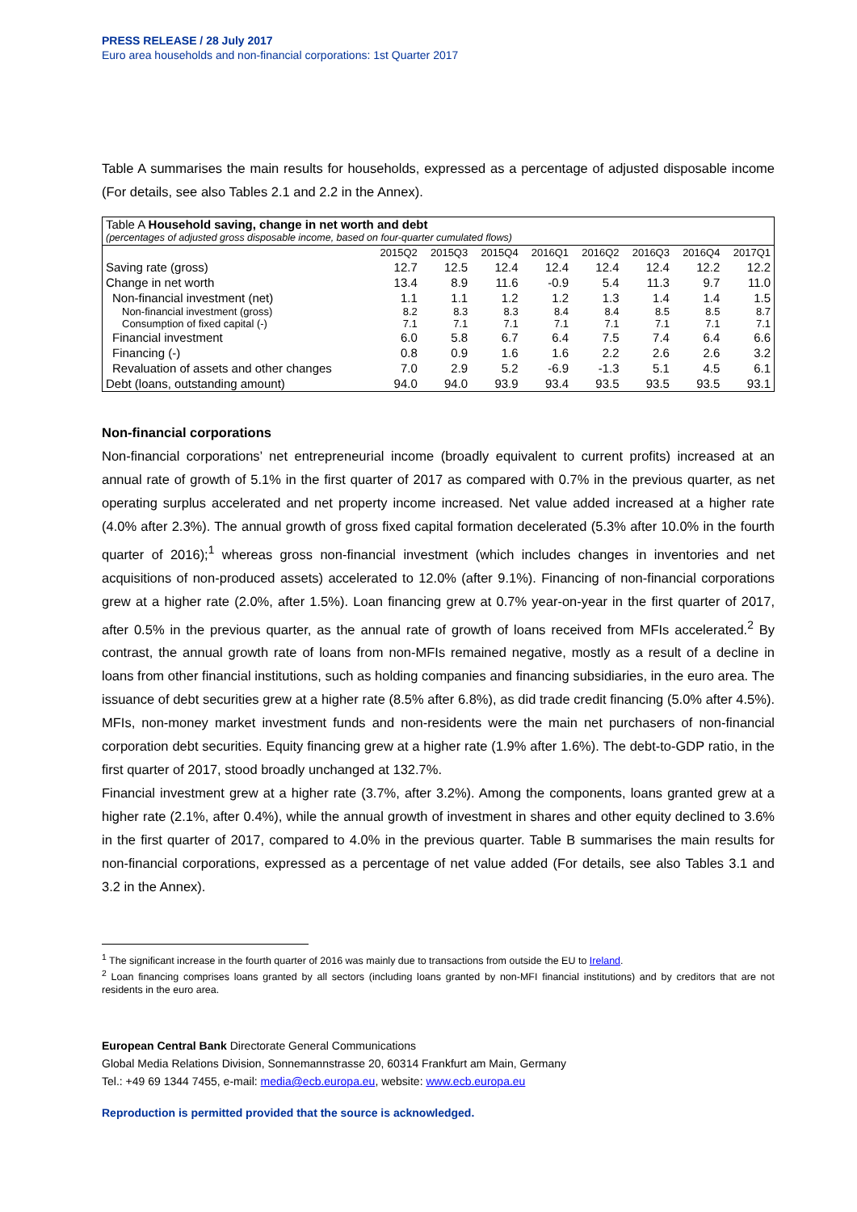PRESS RELEASE / 28 July 2017
Euro area households and non-financial corporations: 1st Quarter 2017
Table A summarises the main results for households, expressed as a percentage of adjusted disposable income (For details, see also Tables 2.1 and 2.2 in the Annex).
| Table A Household saving, change in net worth and debt (percentages of adjusted gross disposable income, based on four-quarter cumulated flows) | | | | | | | | |
| | 2015Q2 | 2015Q3 | 2015Q4 | 2016Q1 | 2016Q2 | 2016Q3 | 2016Q4 | 2017Q1 |
| Saving rate (gross) | 12.7 | 12.5 | 12.4 | 12.4 | 12.4 | 12.4 | 12.2 | 12.2 |
| Change in net worth | 13.4 | 8.9 | 11.6 | -0.9 | 5.4 | 11.3 | 9.7 | 11.0 |
| Non-financial investment (net) | 1.1 | 1.1 | 1.2 | 1.2 | 1.3 | 1.4 | 1.4 | 1.5 |
| Non-financial investment (gross) | 8.2 | 8.3 | 8.3 | 8.4 | 8.4 | 8.5 | 8.5 | 8.7 |
| Consumption of fixed capital (-) | 7.1 | 7.1 | 7.1 | 7.1 | 7.1 | 7.1 | 7.1 | 7.1 |
| Financial investment | 6.0 | 5.8 | 6.7 | 6.4 | 7.5 | 7.4 | 6.4 | 6.6 |
| Financing (-) | 0.8 | 0.9 | 1.6 | 1.6 | 2.2 | 2.6 | 2.6 | 3.2 |
| Revaluation of assets and other changes | 7.0 | 2.9 | 5.2 | -6.9 | -1.3 | 5.1 | 4.5 | 6.1 |
| Debt (loans, outstanding amount) | 94.0 | 94.0 | 93.9 | 93.4 | 93.5 | 93.5 | 93.5 | 93.1 |
Non-financial corporations
Non-financial corporations’ net entrepreneurial income (broadly equivalent to current profits) increased at an annual rate of growth of 5.1% in the first quarter of 2017 as compared with 0.7% in the previous quarter, as net operating surplus accelerated and net property income increased. Net value added increased at a higher rate (4.0% after 2.3%). The annual growth of gross fixed capital formation decelerated (5.3% after 10.0% in the fourth quarter of 2016);<sup>1</sup> whereas gross non-financial investment (which includes changes in inventories and net acquisitions of non-produced assets) accelerated to 12.0% (after 9.1%). Financing of non-financial corporations grew at a higher rate (2.0%, after 1.5%). Loan financing grew at 0.7% year-on-year in the first quarter of 2017, after 0.5% in the previous quarter, as the annual rate of growth of loans received from MFIs accelerated.<sup>2</sup> By contrast, the annual growth rate of loans from non-MFIs remained negative, mostly as a result of a decline in loans from other financial institutions, such as holding companies and financing subsidiaries, in the euro area. The issuance of debt securities grew at a higher rate (8.5% after 6.8%), as did trade credit financing (5.0% after 4.5%). MFIs, non-money market investment funds and non-residents were the main net purchasers of non-financial corporation debt securities. Equity financing grew at a higher rate (1.9% after 1.6%). The debt-to-GDP ratio, in the first quarter of 2017, stood broadly unchanged at 132.7%.
Financial investment grew at a higher rate (3.7%, after 3.2%). Among the components, loans granted grew at a higher rate (2.1%, after 0.4%), while the annual growth of investment in shares and other equity declined to 3.6% in the first quarter of 2017, compared to 4.0% in the previous quarter. Table B summarises the main results for non-financial corporations, expressed as a percentage of net value added (For details, see also Tables 3.1 and 3.2 in the Annex).
<sup>1</sup> The significant increase in the fourth quarter of 2016 was mainly due to transactions from outside the EU to Ireland.
<sup>2</sup> Loan financing comprises loans granted by all sectors (including loans granted by non-MFI financial institutions) and by creditors that are not residents in the euro area.
European Central Bank Directorate General Communications
Global Media Relations Division, Sonnemannstrasse 20, 60314 Frankfurt am Main, Germany
Tel.: +49 69 1344 7455, e-mail: media@ecb.europa.eu, website: www.ecb.europa.eu
Reproduction is permitted provided that the source is acknowledged.